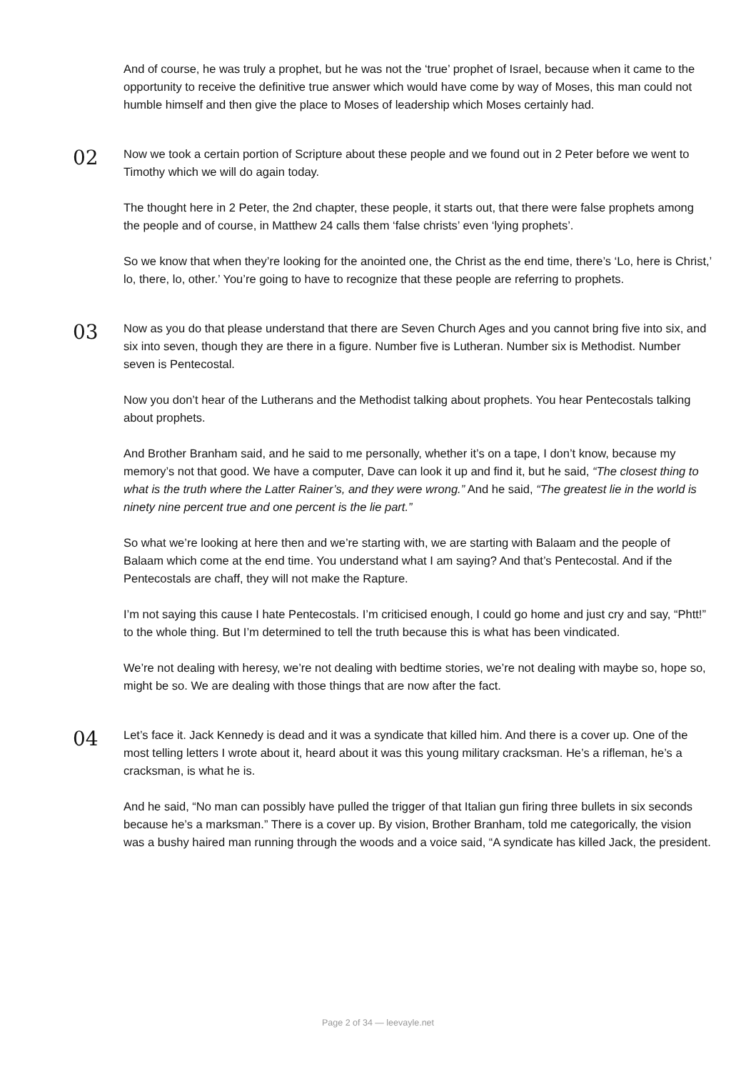And of course, he was truly a prophet, but he was not the ‘true’ prophet of Israel, because when it came to the opportunity to receive the definitive true answer which would have come by way of Moses, this man could not humble himself and then give the place to Moses of leadership which Moses certainly had.
02
Now we took a certain portion of Scripture about these people and we found out in 2 Peter before we went to Timothy which we will do again today.
The thought here in 2 Peter, the 2nd chapter, these people, it starts out, that there were false prophets among the people and of course, in Matthew 24 calls them ‘false christs’ even ‘lying prophets’.
So we know that when they’re looking for the anointed one, the Christ as the end time, there’s ‘Lo, here is Christ,’ lo, there, lo, other.’ You’re going to have to recognize that these people are referring to prophets.
03
Now as you do that please understand that there are Seven Church Ages and you cannot bring five into six, and six into seven, though they are there in a figure. Number five is Lutheran. Number six is Methodist. Number seven is Pentecostal.
Now you don’t hear of the Lutherans and the Methodist talking about prophets. You hear Pentecostals talking about prophets.
And Brother Branham said, and he said to me personally, whether it’s on a tape, I don’t know, because my memory’s not that good. We have a computer, Dave can look it up and find it, but he said, “The closest thing to what is the truth where the Latter Rainer’s, and they were wrong.” And he said, “The greatest lie in the world is ninety nine percent true and one percent is the lie part.”
So what we’re looking at here then and we’re starting with, we are starting with Balaam and the people of Balaam which come at the end time. You understand what I am saying? And that’s Pentecostal. And if the Pentecostals are chaff, they will not make the Rapture.
I’m not saying this cause I hate Pentecostals. I’m criticised enough, I could go home and just cry and say, “Phtt!” to the whole thing. But I’m determined to tell the truth because this is what has been vindicated.
We’re not dealing with heresy, we’re not dealing with bedtime stories, we’re not dealing with maybe so, hope so, might be so. We are dealing with those things that are now after the fact.
04
Let’s face it. Jack Kennedy is dead and it was a syndicate that killed him. And there is a cover up. One of the most telling letters I wrote about it, heard about it was this young military cracksman. He’s a rifleman, he’s a cracksman, is what he is.
And he said, “No man can possibly have pulled the trigger of that Italian gun firing three bullets in six seconds because he’s a marksman.” There is a cover up. By vision, Brother Branham, told me categorically, the vision was a bushy haired man running through the woods and a voice said, “A syndicate has killed Jack, the president.
Page 2 of 34 — leevayle.net